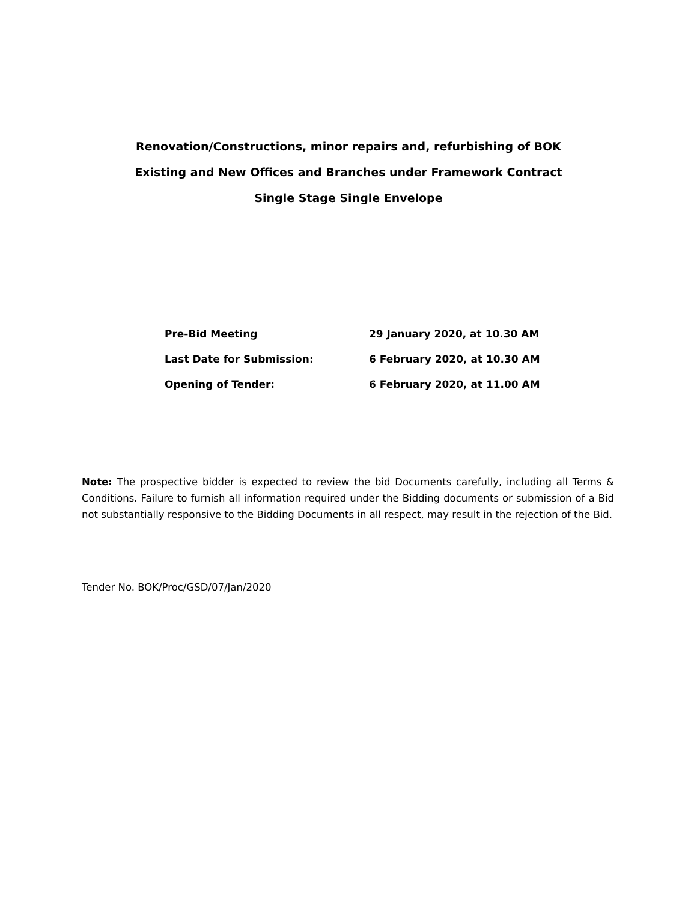Renovation/Constructions, minor repairs and, refurbishing of BOK
Existing and New Offices and Branches under Framework Contract
Single Stage Single Envelope
| Pre-Bid Meeting | 29 January 2020, at 10.30 AM |
| Last Date for Submission: | 6 February 2020, at 10.30 AM |
| Opening of Tender: | 6 February 2020, at 11.00 AM |
Note: The prospective bidder is expected to review the bid Documents carefully, including all Terms & Conditions. Failure to furnish all information required under the Bidding documents or submission of a Bid not substantially responsive to the Bidding Documents in all respect, may result in the rejection of the Bid.
Tender No. BOK/Proc/GSD/07/Jan/2020